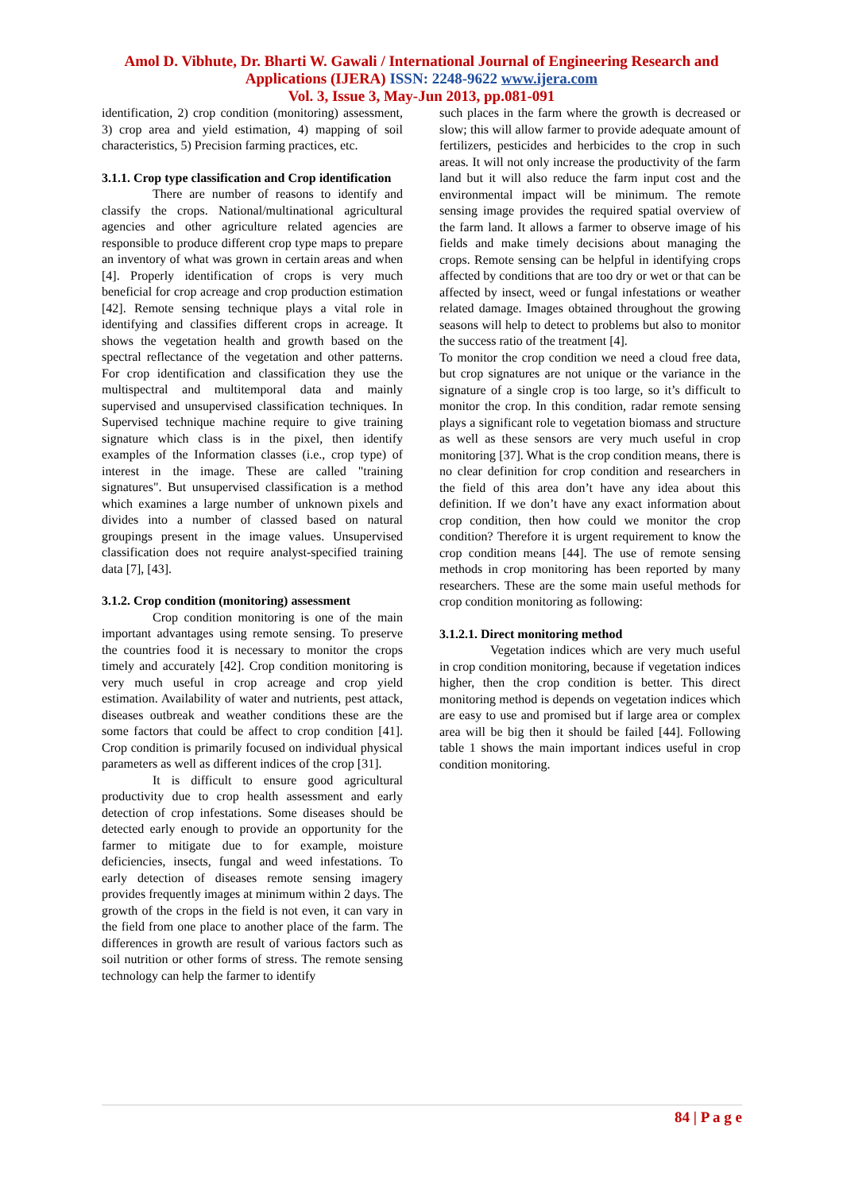Amol D. Vibhute, Dr. Bharti W. Gawali / International Journal of Engineering Research and
Applications (IJERA) ISSN: 2248-9622 www.ijera.com
Vol. 3, Issue 3, May-Jun 2013, pp.081-091
identification, 2) crop condition (monitoring) assessment, 3) crop area and yield estimation, 4) mapping of soil characteristics, 5) Precision farming practices, etc.
3.1.1. Crop type classification and Crop identification
There are number of reasons to identify and classify the crops. National/multinational agricultural agencies and other agriculture related agencies are responsible to produce different crop type maps to prepare an inventory of what was grown in certain areas and when [4]. Properly identification of crops is very much beneficial for crop acreage and crop production estimation [42]. Remote sensing technique plays a vital role in identifying and classifies different crops in acreage. It shows the vegetation health and growth based on the spectral reflectance of the vegetation and other patterns. For crop identification and classification they use the multispectral and multitemporal data and mainly supervised and unsupervised classification techniques. In Supervised technique machine require to give training signature which class is in the pixel, then identify examples of the Information classes (i.e., crop type) of interest in the image. These are called "training signatures". But unsupervised classification is a method which examines a large number of unknown pixels and divides into a number of classed based on natural groupings present in the image values. Unsupervised classification does not require analyst-specified training data [7], [43].
3.1.2. Crop condition (monitoring) assessment
Crop condition monitoring is one of the main important advantages using remote sensing. To preserve the countries food it is necessary to monitor the crops timely and accurately [42]. Crop condition monitoring is very much useful in crop acreage and crop yield estimation. Availability of water and nutrients, pest attack, diseases outbreak and weather conditions these are the some factors that could be affect to crop condition [41]. Crop condition is primarily focused on individual physical parameters as well as different indices of the crop [31].
It is difficult to ensure good agricultural productivity due to crop health assessment and early detection of crop infestations. Some diseases should be detected early enough to provide an opportunity for the farmer to mitigate due to for example, moisture deficiencies, insects, fungal and weed infestations. To early detection of diseases remote sensing imagery provides frequently images at minimum within 2 days. The growth of the crops in the field is not even, it can vary in the field from one place to another place of the farm. The differences in growth are result of various factors such as soil nutrition or other forms of stress. The remote sensing technology can help the farmer to identify
such places in the farm where the growth is decreased or slow; this will allow farmer to provide adequate amount of fertilizers, pesticides and herbicides to the crop in such areas. It will not only increase the productivity of the farm land but it will also reduce the farm input cost and the environmental impact will be minimum. The remote sensing image provides the required spatial overview of the farm land. It allows a farmer to observe image of his fields and make timely decisions about managing the crops. Remote sensing can be helpful in identifying crops affected by conditions that are too dry or wet or that can be affected by insect, weed or fungal infestations or weather related damage. Images obtained throughout the growing seasons will help to detect to problems but also to monitor the success ratio of the treatment [4].
To monitor the crop condition we need a cloud free data, but crop signatures are not unique or the variance in the signature of a single crop is too large, so it’s difficult to monitor the crop. In this condition, radar remote sensing plays a significant role to vegetation biomass and structure as well as these sensors are very much useful in crop monitoring [37]. What is the crop condition means, there is no clear definition for crop condition and researchers in the field of this area don’t have any idea about this definition. If we don’t have any exact information about crop condition, then how could we monitor the crop condition? Therefore it is urgent requirement to know the crop condition means [44]. The use of remote sensing methods in crop monitoring has been reported by many researchers. These are the some main useful methods for crop condition monitoring as following:
3.1.2.1. Direct monitoring method
Vegetation indices which are very much useful in crop condition monitoring, because if vegetation indices higher, then the crop condition is better. This direct monitoring method is depends on vegetation indices which are easy to use and promised but if large area or complex area will be big then it should be failed [44]. Following table 1 shows the main important indices useful in crop condition monitoring.
84 | P a g e